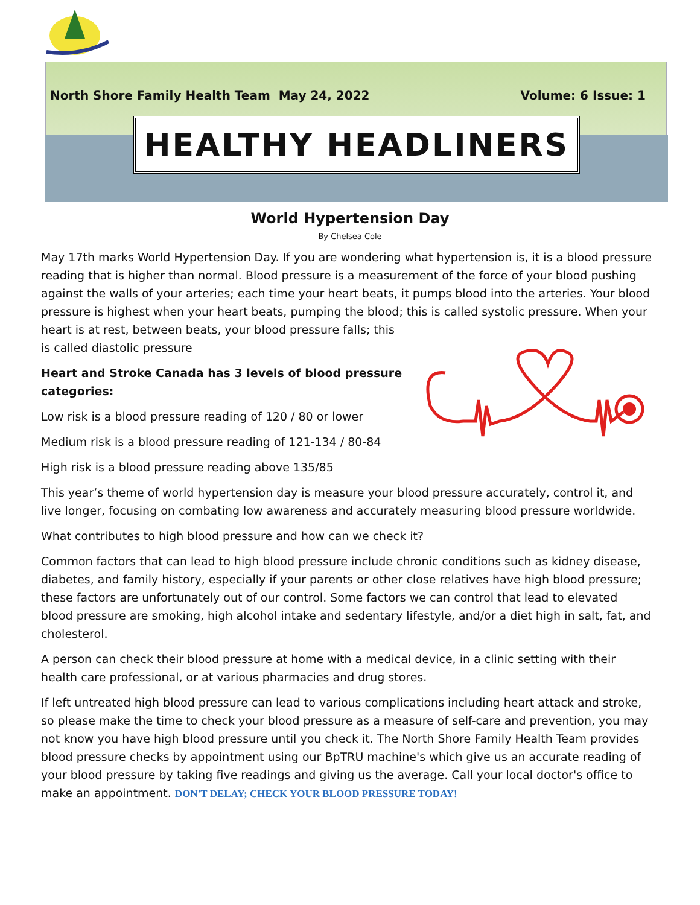North Shore Family Health Team May 24, 2022 Volume: 6 Issue: 1
HEALTHY HEADLINERS
World Hypertension Day
By Chelsea Cole
May 17th marks World Hypertension Day. If you are wondering what hypertension is, it is a blood pressure reading that is higher than normal. Blood pressure is a measurement of the force of your blood pushing against the walls of your arteries; each time your heart beats, it pumps blood into the arteries. Your blood pressure is highest when your heart beats, pumping the blood; this is called systolic pressure. When your heart is at rest, between beats, your blood pressure falls; this
is called diastolic pressure
Heart and Stroke Canada has 3 levels of blood pressure categories:
Low risk is a blood pressure reading of 120 / 80 or lower
Medium risk is a blood pressure reading of 121-134 / 80-84
High risk is a blood pressure reading above 135/85
This year’s theme of world hypertension day is measure your blood pressure accurately, control it, and live longer, focusing on combating low awareness and accurately measuring blood pressure worldwide.
What contributes to high blood pressure and how can we check it?
Common factors that can lead to high blood pressure include chronic conditions such as kidney disease, diabetes, and family history, especially if your parents or other close relatives have high blood pressure; these factors are unfortunately out of our control. Some factors we can control that lead to elevated blood pressure are smoking, high alcohol intake and sedentary lifestyle, and/or a diet high in salt, fat, and cholesterol.
A person can check their blood pressure at home with a medical device, in a clinic setting with their health care professional, or at various pharmacies and drug stores.
If left untreated high blood pressure can lead to various complications including heart attack and stroke, so please make the time to check your blood pressure as a measure of self-care and prevention, you may not know you have high blood pressure until you check it. The North Shore Family Health Team provides blood pressure checks by appointment using our BpTRU machine's which give us an accurate reading of your blood pressure by taking five readings and giving us the average. Call your local doctor's office to make an appointment. DON'T DELAY; CHECK YOUR BLOOD PRESSURE TODAY!